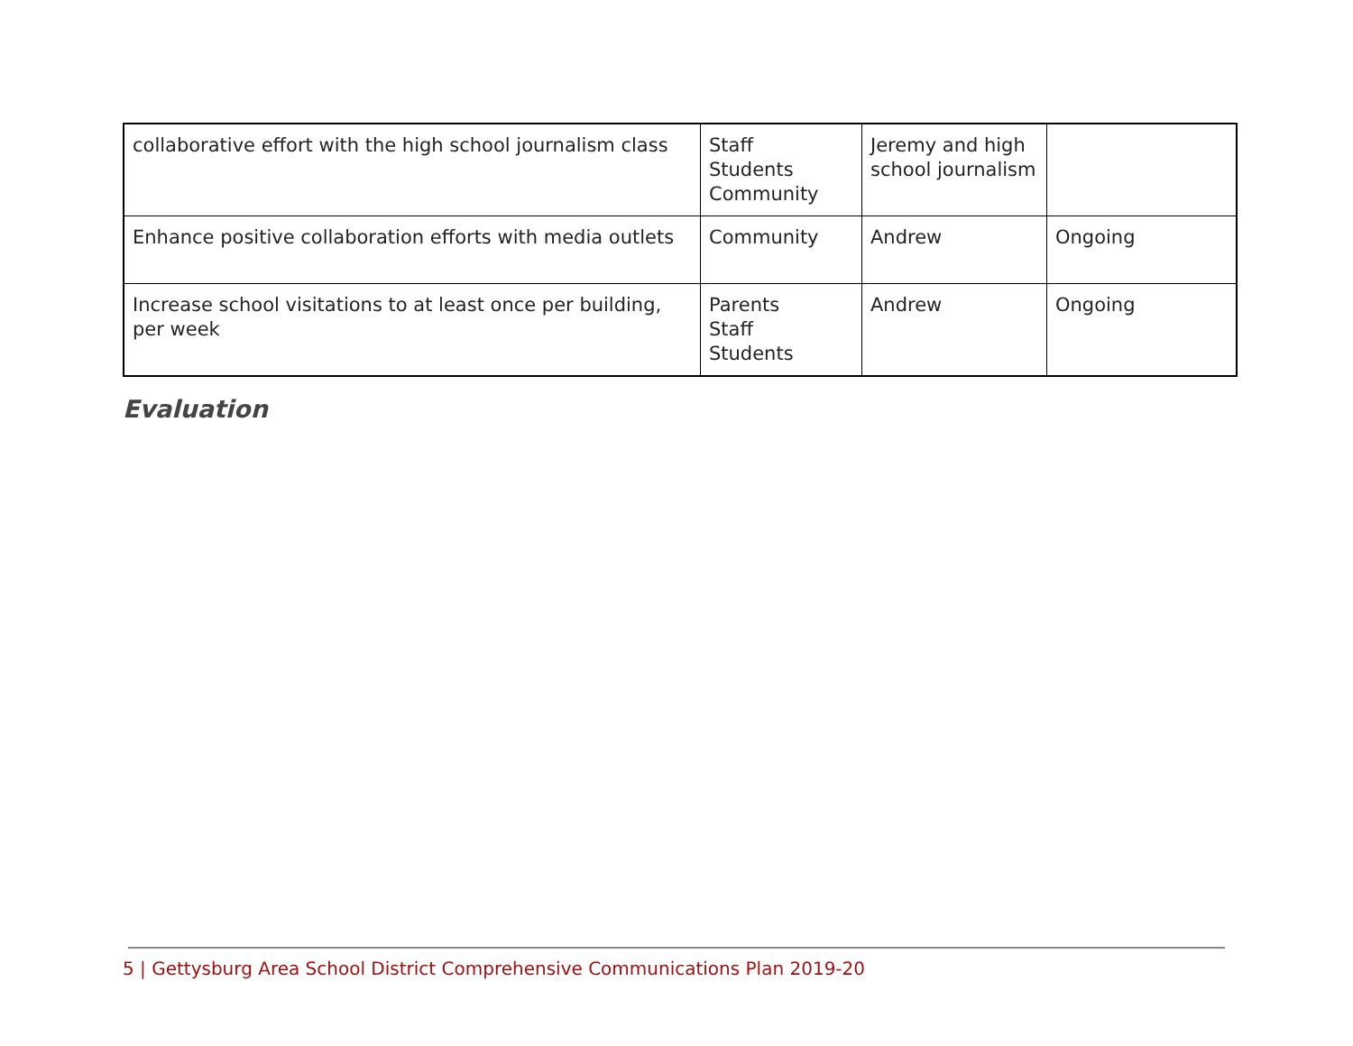| collaborative effort with the high school journalism class | Staff Students Community | Jeremy and high school journalism | |
| Enhance positive collaboration efforts with media outlets | Community | Andrew | Ongoing |
| Increase school visitations to at least once per building, per week | Parents Staff Students | Andrew | Ongoing |
Evaluation
5 | Gettysburg Area School District Comprehensive Communications Plan 2019-20